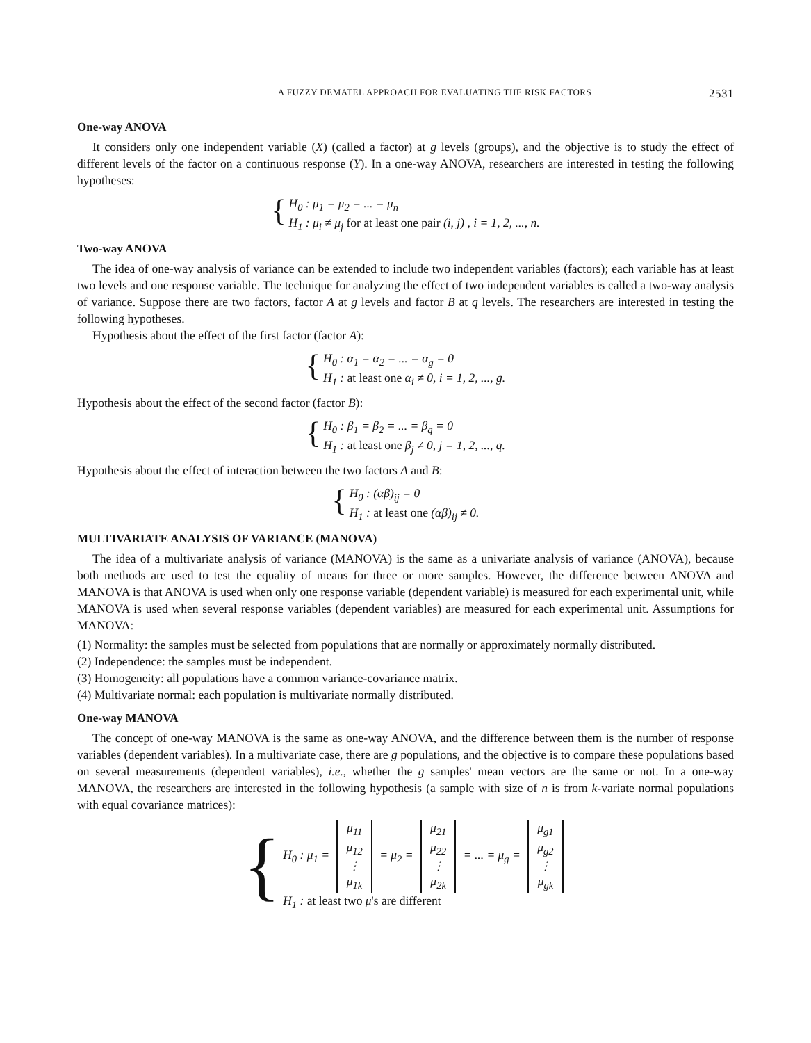A FUZZY DEMATEL APPROACH FOR EVALUATING THE RISK FACTORS 2531
One-way ANOVA
It considers only one independent variable (X) (called a factor) at g levels (groups), and the objective is to study the effect of different levels of the factor on a continuous response (Y). In a one-way ANOVA, researchers are interested in testing the following hypotheses:
{
H<sub>0</sub> : μ<sub>1</sub> = μ<sub>2</sub> = ... = μ<sub>n</sub>
H<sub>1</sub> : μ<sub>i</sub> ≠ μ<sub>j</sub> for at least one pair (i, j) , i = 1, 2, ..., n.
Two-way ANOVA
The idea of one-way analysis of variance can be extended to include two independent variables (factors); each variable has at least two levels and one response variable. The technique for analyzing the effect of two independent variables is called a two-way analysis of variance. Suppose there are two factors, factor A at g levels and factor B at q levels. The researchers are interested in testing the following hypotheses.
Hypothesis about the effect of the first factor (factor A):
{
H<sub>0</sub> : α<sub>1</sub> = α<sub>2</sub> = ... = α<sub>g</sub> = 0
H<sub>1</sub> : at least one α<sub>i</sub> ≠ 0, i = 1, 2, ..., g.
Hypothesis about the effect of the second factor (factor B):
{
H<sub>0</sub> : β<sub>1</sub> = β<sub>2</sub> = ... = β<sub>q</sub> = 0
H<sub>1</sub> : at least one β<sub>j</sub> ≠ 0, j = 1, 2, ..., q.
Hypothesis about the effect of interaction between the two factors A and B:
{
H<sub>0</sub> : (αβ)<sub>ij</sub> = 0
H<sub>1</sub> : at least one (αβ)<sub>ij</sub> ≠ 0.
MULTIVARIATE ANALYSIS OF VARIANCE (MANOVA)
The idea of a multivariate analysis of variance (MANOVA) is the same as a univariate analysis of variance (ANOVA), because both methods are used to test the equality of means for three or more samples. However, the difference between ANOVA and MANOVA is that ANOVA is used when only one response variable (dependent variable) is measured for each experimental unit, while MANOVA is used when several response variables (dependent variables) are measured for each experimental unit. Assumptions for MANOVA:
(1) Normality: the samples must be selected from populations that are normally or approximately normally distributed.
(2) Independence: the samples must be independent.
(3) Homogeneity: all populations have a common variance-covariance matrix.
(4) Multivariate normal: each population is multivariate normally distributed.
One-way MANOVA
The concept of one-way MANOVA is the same as one-way ANOVA, and the difference between them is the number of response variables (dependent variables). In a multivariate case, there are g populations, and the objective is to compare these populations based on several measurements (dependent variables), i.e., whether the g samples' mean vectors are the same or not. In a one-way MANOVA, the researchers are interested in the following hypothesis (a sample with size of n is from k-variate normal populations with equal covariance matrices):
{
H<sub>0</sub> : μ<sub>1</sub> = μ<sub>11</sub>
μ<sub>12</sub>
⋮
μ<sub>1k</sub> = μ<sub>2</sub> = μ<sub>21</sub>
μ<sub>22</sub>
⋮
μ<sub>2k</sub> = ... = μ<sub>g</sub> = μ<sub>g1</sub>
μ<sub>g2</sub>
⋮
μ<sub>gk</sub>
H<sub>1</sub> : at least two μ's are different